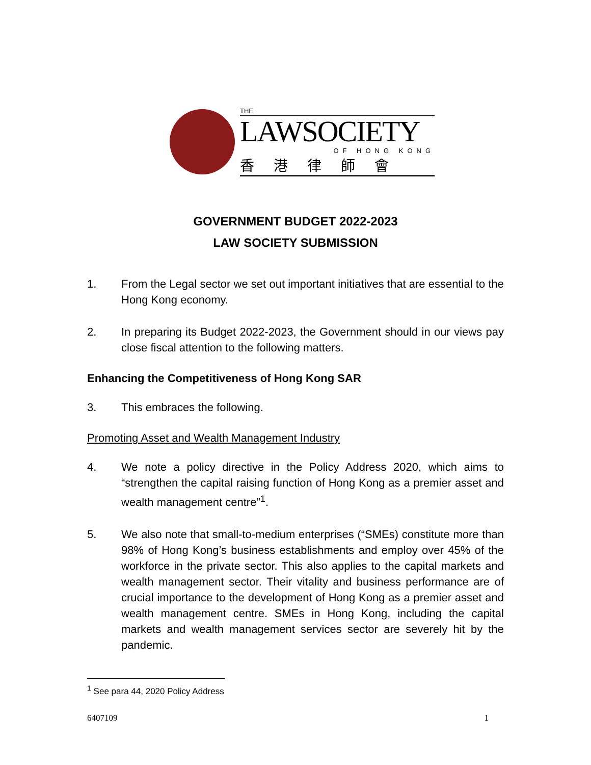THE
LAWSOCIETY
OF HONG KONG
香港律師會
GOVERNMENT BUDGET 2022-2023
LAW SOCIETY SUBMISSION
1. From the Legal sector we set out important initiatives that are essential to the Hong Kong economy.
2. In preparing its Budget 2022-2023, the Government should in our views pay close fiscal attention to the following matters.
Enhancing the Competitiveness of Hong Kong SAR
3. This embraces the following.
Promoting Asset and Wealth Management Industry
4. We note a policy directive in the Policy Address 2020, which aims to “strengthen the capital raising function of Hong Kong as a premier asset and wealth management centre”<sup>1</sup>.
5. We also note that small-to-medium enterprises (“SMEs) constitute more than 98% of Hong Kong’s business establishments and employ over 45% of the workforce in the private sector. This also applies to the capital markets and wealth management sector. Their vitality and business performance are of crucial importance to the development of Hong Kong as a premier asset and wealth management centre. SMEs in Hong Kong, including the capital markets and wealth management services sector are severely hit by the pandemic.
<sup>1</sup> See para 44, 2020 Policy Address
6407109 1